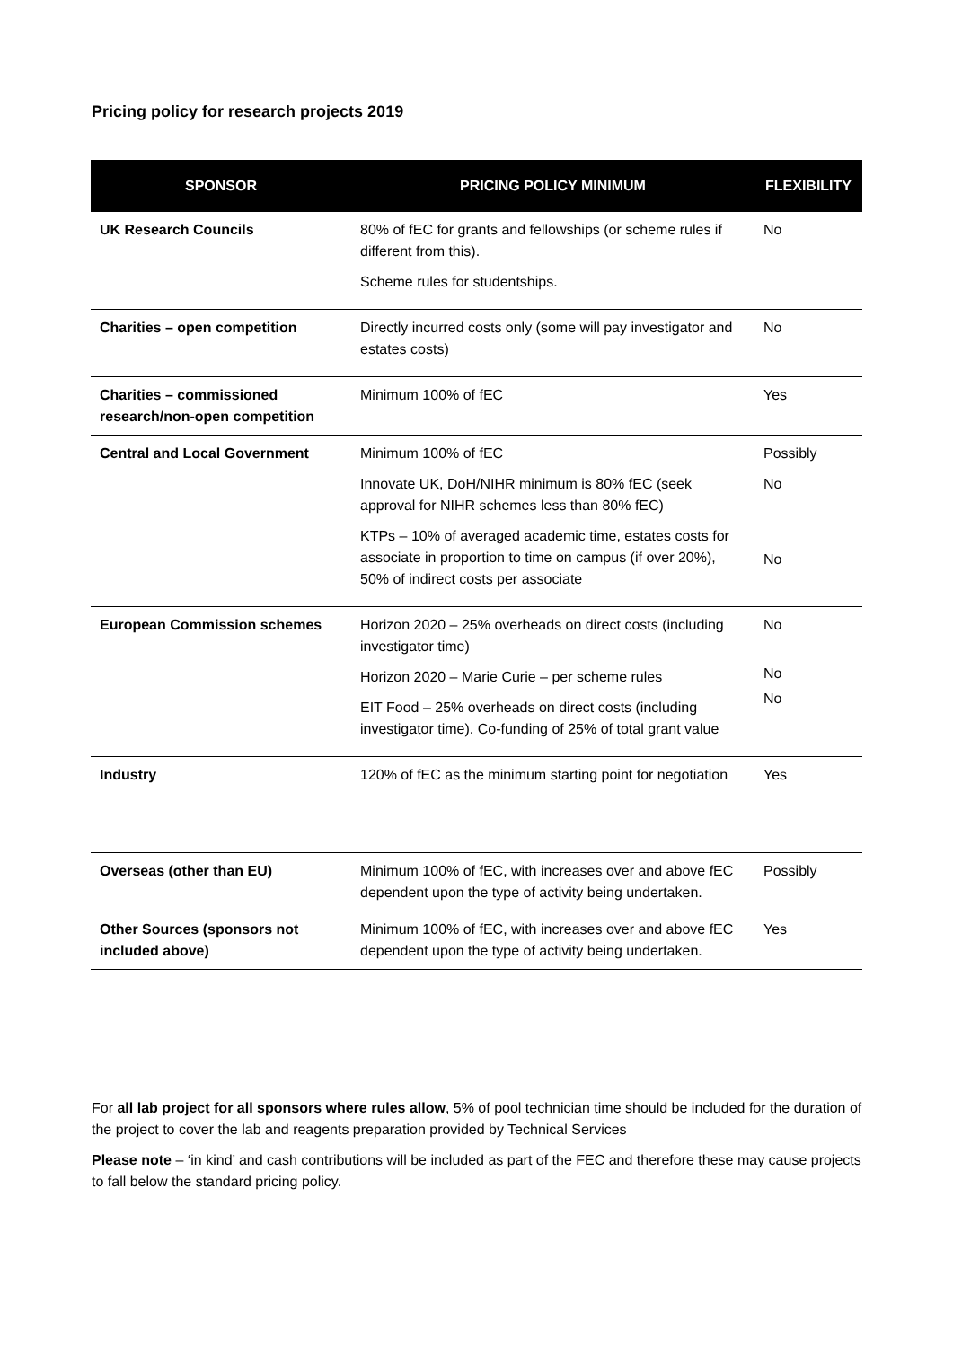Pricing policy for research projects 2019
| SPONSOR | PRICING POLICY MINIMUM | FLEXIBILITY |
| --- | --- | --- |
| UK Research Councils | 80% of fEC for grants and fellowships (or scheme rules if different from this). Scheme rules for studentships. | No |
| Charities – open competition | Directly incurred costs only (some will pay investigator and estates costs) | No |
| Charities – commissioned research/non-open competition | Minimum 100% of fEC | Yes |
| Central and Local Government | Minimum 100% of fEC Innovate UK, DoH/NIHR minimum is 80% fEC (seek approval for NIHR schemes less than 80% fEC) KTPs – 10% of averaged academic time, estates costs for associate in proportion to time on campus (if over 20%), 50% of indirect costs per associate | Possibly No No |
| European Commission schemes | Horizon 2020 – 25% overheads on direct costs (including investigator time) Horizon 2020 – Marie Curie – per scheme rules EIT Food – 25% overheads on direct costs (including investigator time). Co-funding of 25% of total grant value | No No No |
| Industry | 120% of fEC as the minimum starting point for negotiation | Yes |
| Overseas (other than EU) | Minimum 100% of fEC, with increases over and above fEC dependent upon the type of activity being undertaken. | Possibly |
| Other Sources (sponsors not included above) | Minimum 100% of fEC, with increases over and above fEC dependent upon the type of activity being undertaken. | Yes |
For all lab project for all sponsors where rules allow, 5% of pool technician time should be included for the duration of the project to cover the lab and reagents preparation provided by Technical Services
Please note – ‘in kind’ and cash contributions will be included as part of the FEC and therefore these may cause projects to fall below the standard pricing policy.